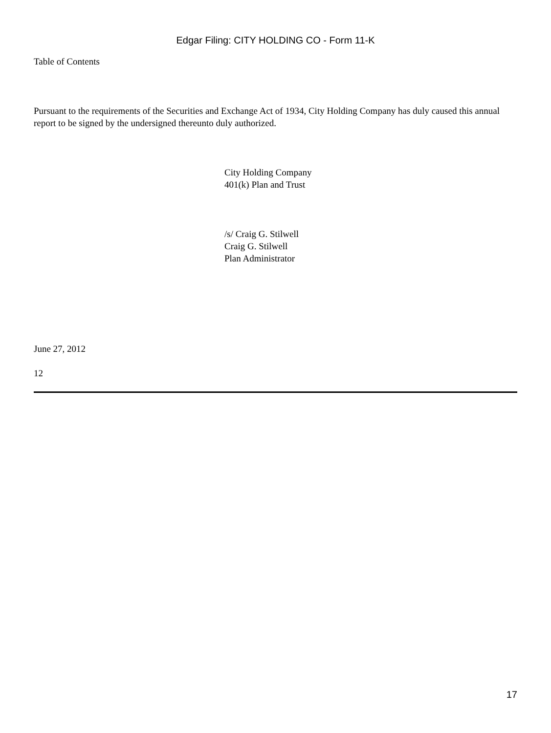Edgar Filing: CITY HOLDING CO - Form 11-K
Table of Contents
Pursuant to the requirements of the Securities and Exchange Act of 1934, City Holding Company has duly caused this annual report to be signed by the undersigned thereunto duly authorized.
City Holding Company
401(k) Plan and Trust
/s/ Craig G. Stilwell
Craig G. Stilwell
Plan Administrator
June 27, 2012
12
17